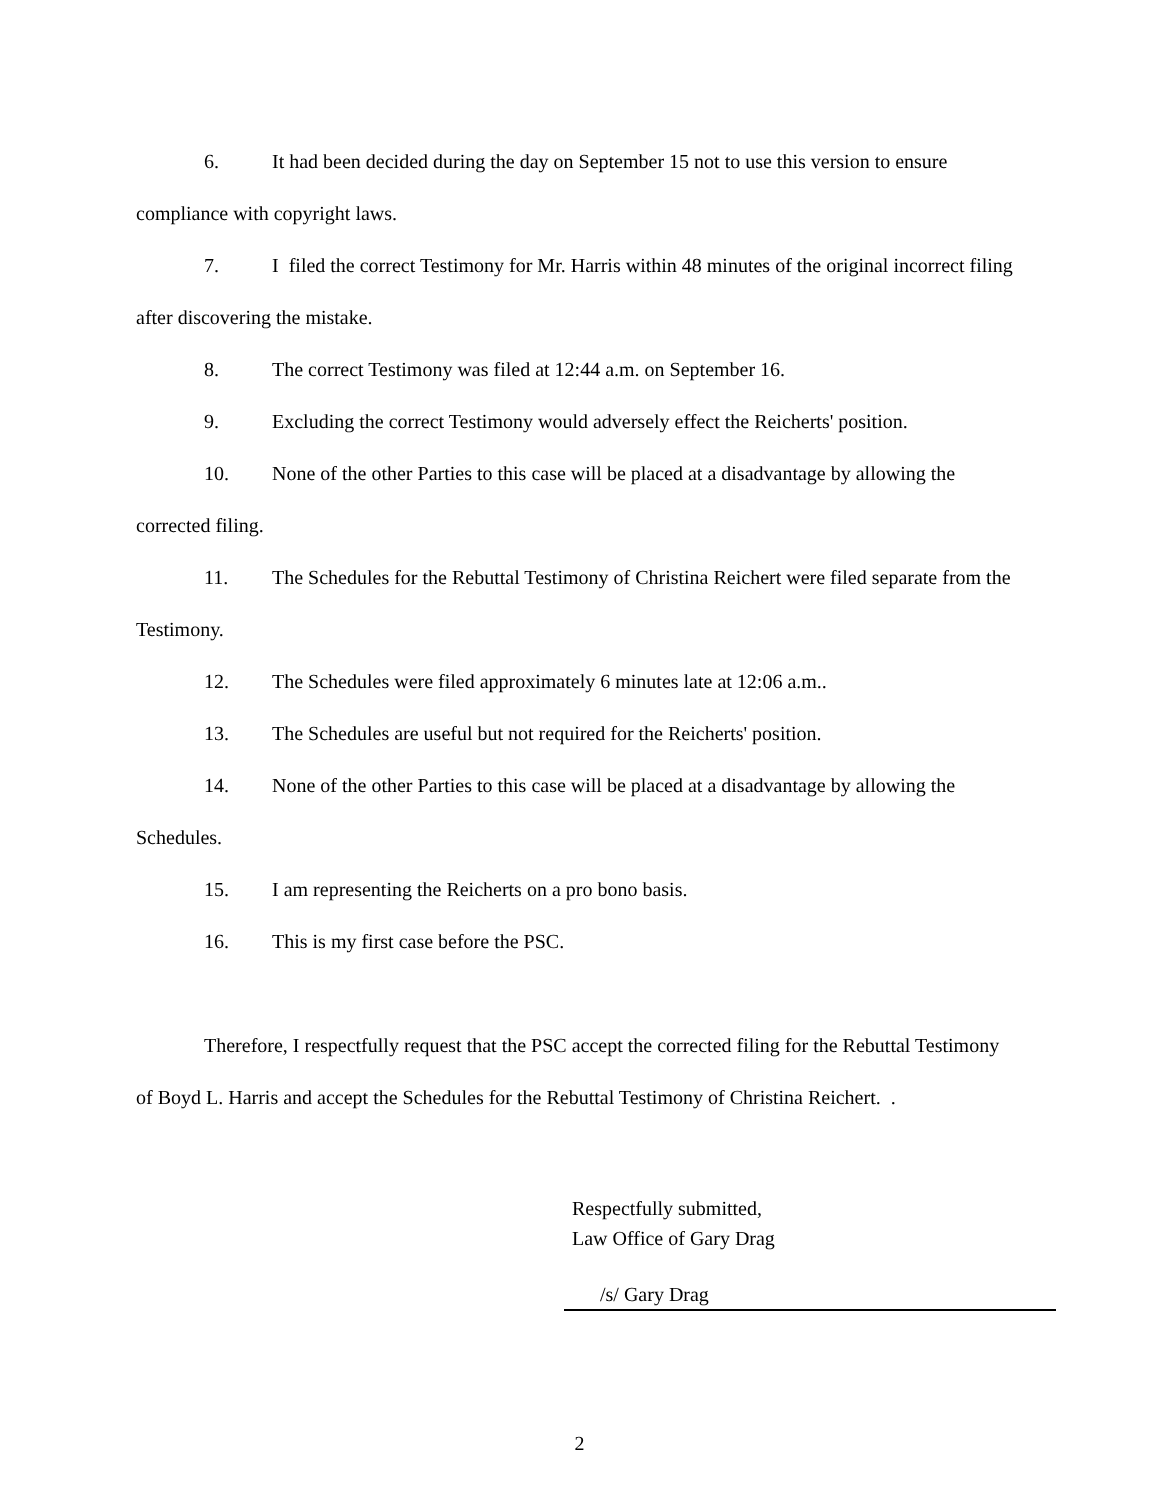6. It had been decided during the day on September 15 not to use this version to ensure compliance with copyright laws.
7. I filed the correct Testimony for Mr. Harris within 48 minutes of the original incorrect filing after discovering the mistake.
8. The correct Testimony was filed at 12:44 a.m. on September 16.
9. Excluding the correct Testimony would adversely effect the Reicherts' position.
10. None of the other Parties to this case will be placed at a disadvantage by allowing the corrected filing.
11. The Schedules for the Rebuttal Testimony of Christina Reichert were filed separate from the Testimony.
12. The Schedules were filed approximately 6 minutes late at 12:06 a.m..
13. The Schedules are useful but not required for the Reicherts' position.
14. None of the other Parties to this case will be placed at a disadvantage by allowing the Schedules.
15. I am representing the Reicherts on a pro bono basis.
16. This is my first case before the PSC.
Therefore, I respectfully request that the PSC accept the corrected filing for the Rebuttal Testimony of Boyd L. Harris and accept the Schedules for the Rebuttal Testimony of Christina Reichert. .
Respectfully submitted,
Law Office of Gary Drag
/s/ Gary Drag
2